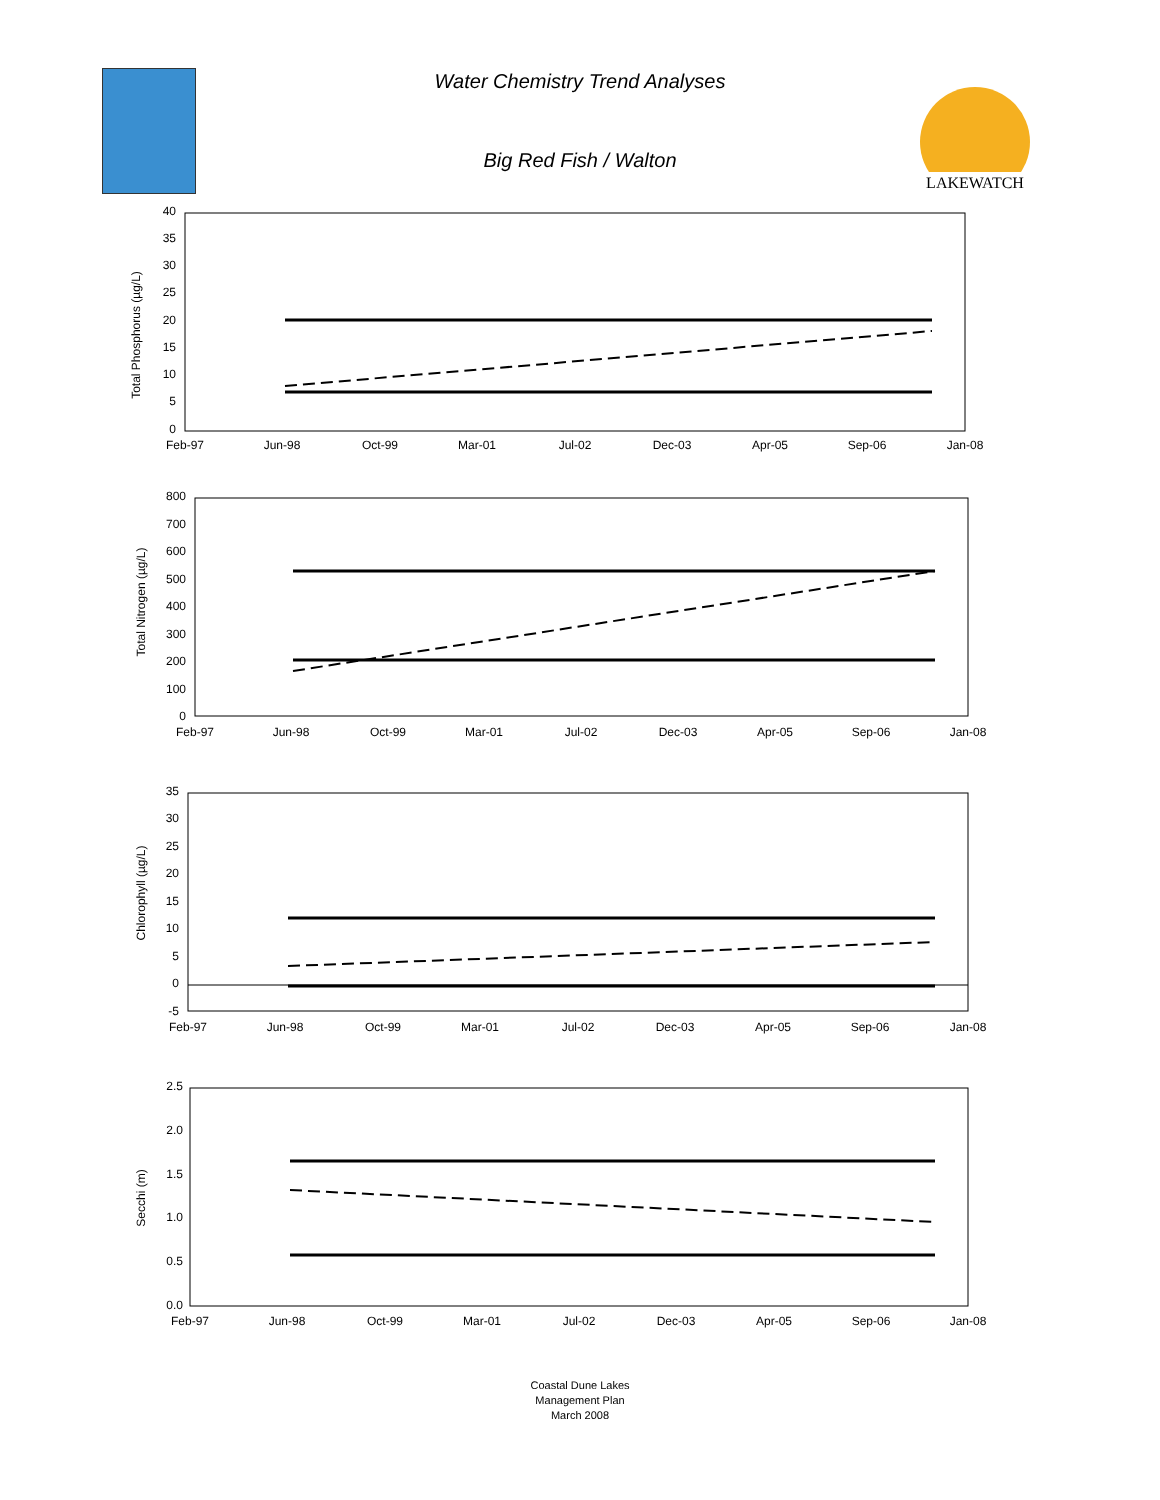LAKEWATCH
Water Chemistry Trend Analyses
Big Red Fish / Walton
Total Phosphorus (µg/L)
40
35
30
25
20
15
10
5
0
Feb-97
Jun-98
Oct-99
Mar-01
Jul-02
Dec-03
Apr-05
Sep-06
Jan-08
Total Nitrogen (µg/L)
800
700
600
500
400
300
200
100
0
Feb-97
Jun-98
Oct-99
Mar-01
Jul-02
Dec-03
Apr-05
Sep-06
Jan-08
Chlorophyll (µg/L)
35
30
25
20
15
10
5
0
-5
Feb-97
Jun-98
Oct-99
Mar-01
Jul-02
Dec-03
Apr-05
Sep-06
Jan-08
Secchi (m)
2.5
2.0
1.5
1.0
0.5
0.0
Feb-97
Jun-98
Oct-99
Mar-01
Jul-02
Dec-03
Apr-05
Sep-06
Jan-08
Coastal Dune Lakes
Management Plan
March 2008